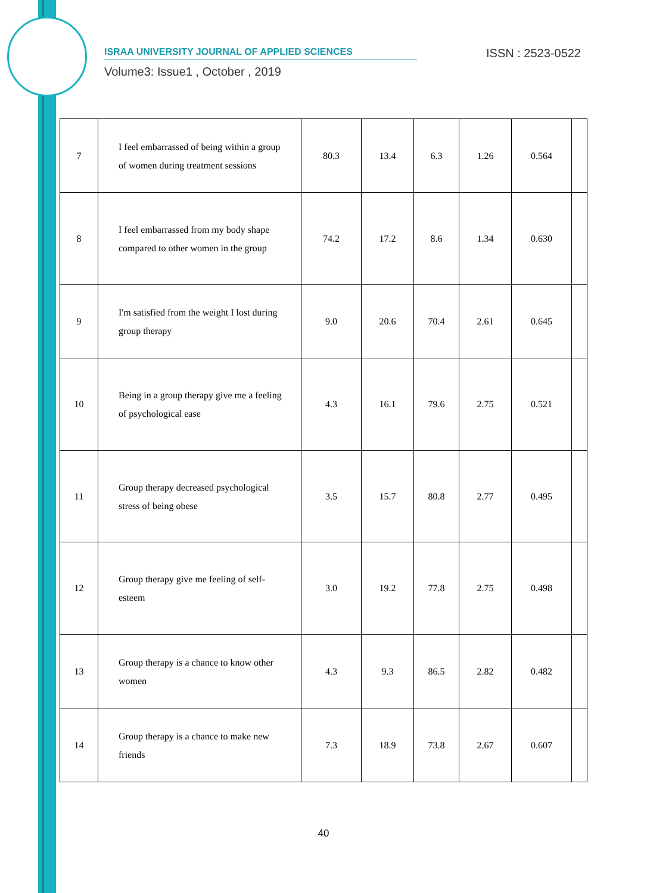ISRAA UNIVERSITY JOURNAL OF APPLIED SCIENCES ISSN : 2523-0522
Volume3: Issue1 , October , 2019
| 7 | I feel embarrassed of being within a group of women during treatment sessions | 80.3 | 13.4 | 6.3 | 1.26 | 0.564 | |
| 8 | I feel embarrassed from my body shape compared to other women in the group | 74.2 | 17.2 | 8.6 | 1.34 | 0.630 | |
| 9 | I'm satisfied from the weight I lost during group therapy | 9.0 | 20.6 | 70.4 | 2.61 | 0.645 | |
| 10 | Being in a group therapy give me a feeling of psychological ease | 4.3 | 16.1 | 79.6 | 2.75 | 0.521 | |
| 11 | Group therapy decreased psychological stress of being obese | 3.5 | 15.7 | 80.8 | 2.77 | 0.495 | |
| 12 | Group therapy give me feeling of self-esteem | 3.0 | 19.2 | 77.8 | 2.75 | 0.498 | |
| 13 | Group therapy is a chance to know other women | 4.3 | 9.3 | 86.5 | 2.82 | 0.482 | |
| 14 | Group therapy is a chance to make new friends | 7.3 | 18.9 | 73.8 | 2.67 | 0.607 | |
40